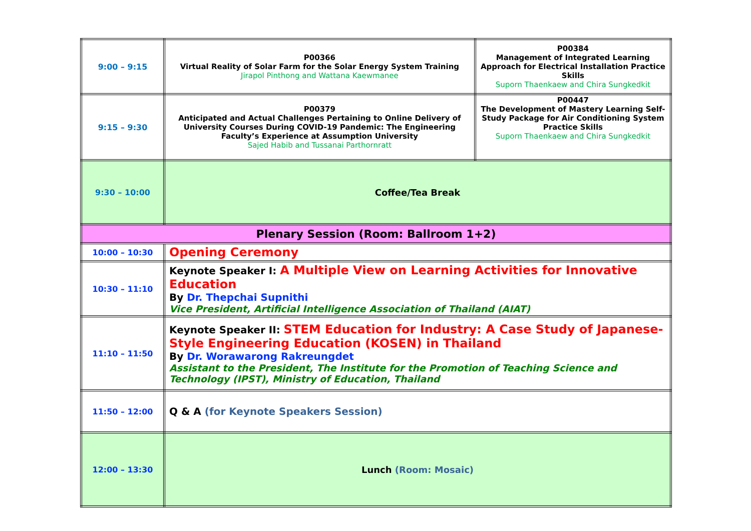| 9:00 – 9:15 | P00366 Virtual Reality of Solar Farm for the Solar Energy System Training Jirapol Pinthong and Wattana Kaewmanee | P00384 Management of Integrated Learning Approach for Electrical Installation Practice Skills Suporn Thaenkaew and Chira Sungkedkit |
| 9:15 – 9:30 | P00379 Anticipated and Actual Challenges Pertaining to Online Delivery of University Courses During COVID-19 Pandemic: The Engineering Faculty’s Experience at Assumption University Sajed Habib and Tussanai Parthornratt | P00447 The Development of Mastery Learning Self- Study Package for Air Conditioning System Practice Skills Suporn Thaenkaew and Chira Sungkedkit |
| 9:30 – 10:00 | Coffee/Tea Break | |
| Plenary Session (Room: Ballroom 1+2) | | |
| 10:00 – 10:30 | Opening Ceremony | |
| 10:30 – 11:10 | Keynote Speaker I: A Multiple View on Learning Activities for Innovative Education By Dr. Thepchai Supnithi Vice President, Artificial Intelligence Association of Thailand (AIAT) | |
| 11:10 – 11:50 | Keynote Speaker II: STEM Education for Industry: A Case Study of Japanese-Style Engineering Education (KOSEN) in Thailand By Dr. Worawarong Rakreungdet Assistant to the President, The Institute for the Promotion of Teaching Science and Technology (IPST), Ministry of Education, Thailand | |
| 11:50 – 12:00 | Q & A (for Keynote Speakers Session) | |
| 12:00 – 13:30 | Lunch (Room: Mosaic) | |